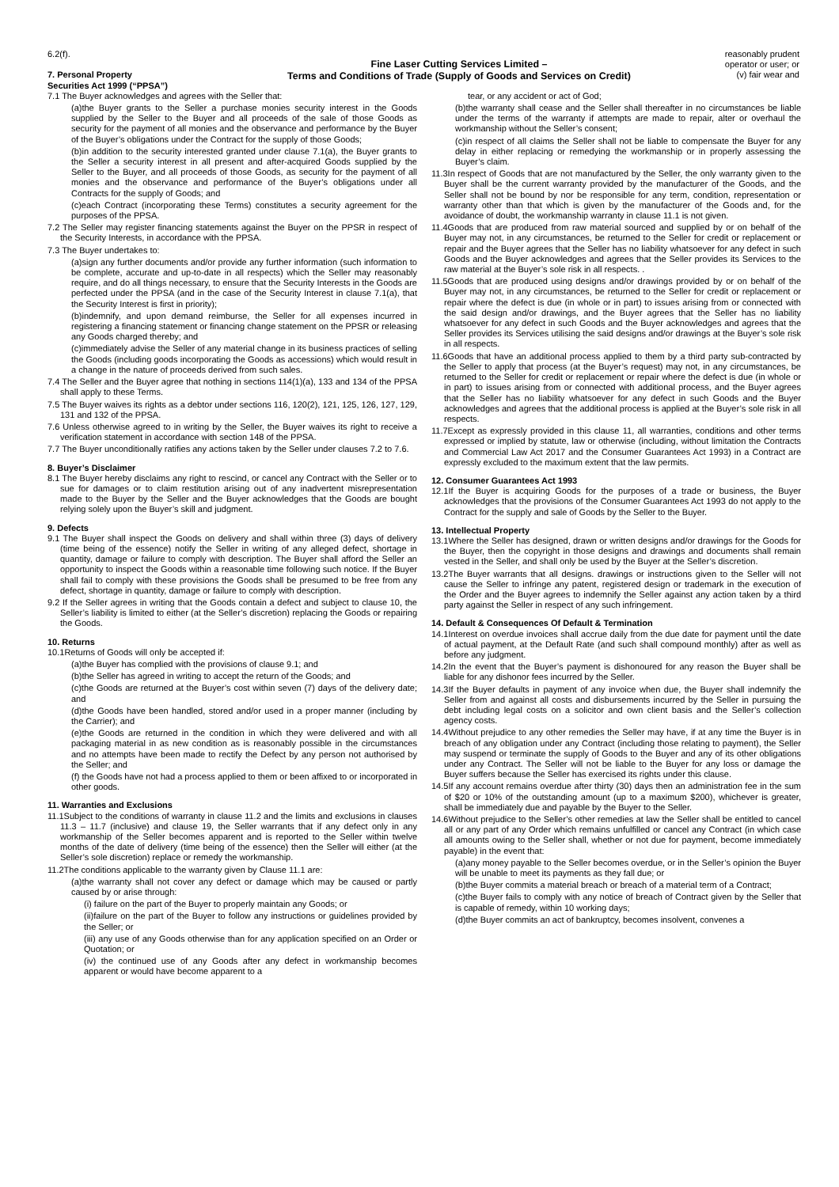6.2(f).
7. Personal Property
Securities Act 1999 (“PPSA”)
Fine Laser Cutting Services Limited –
Terms and Conditions of Trade (Supply of Goods and Services on Credit)
reasonably prudent operator or user; or (v) fair wear and
7.1 The Buyer acknowledges and agrees with the Seller that:
(a)the Buyer grants to the Seller a purchase monies security interest in the Goods supplied by the Seller to the Buyer and all proceeds of the sale of those Goods as security for the payment of all monies and the observance and performance by the Buyer of the Buyer’s obligations under the Contract for the supply of those Goods;
(b)in addition to the security interested granted under clause 7.1(a), the Buyer grants to the Seller a security interest in all present and after-acquired Goods supplied by the Seller to the Buyer, and all proceeds of those Goods, as security for the payment of all monies and the observance and performance of the Buyer’s obligations under all Contracts for the supply of Goods; and
(c)each Contract (incorporating these Terms) constitutes a security agreement for the purposes of the PPSA.
7.2 The Seller may register financing statements against the Buyer on the PPSR in respect of the Security Interests, in accordance with the PPSA.
7.3 The Buyer undertakes to:
(a)sign any further documents and/or provide any further information (such information to be complete, accurate and up-to-date in all respects) which the Seller may reasonably require, and do all things necessary, to ensure that the Security Interests in the Goods are perfected under the PPSA (and in the case of the Security Interest in clause 7.1(a), that the Security Interest is first in priority);
(b)indemnify, and upon demand reimburse, the Seller for all expenses incurred in registering a financing statement or financing change statement on the PPSR or releasing any Goods charged thereby; and
(c)immediately advise the Seller of any material change in its business practices of selling the Goods (including goods incorporating the Goods as accessions) which would result in a change in the nature of proceeds derived from such sales.
7.4 The Seller and the Buyer agree that nothing in sections 114(1)(a), 133 and 134 of the PPSA shall apply to these Terms.
7.5 The Buyer waives its rights as a debtor under sections 116, 120(2), 121, 125, 126, 127, 129, 131 and 132 of the PPSA.
7.6 Unless otherwise agreed to in writing by the Seller, the Buyer waives its right to receive a verification statement in accordance with section 148 of the PPSA.
7.7 The Buyer unconditionally ratifies any actions taken by the Seller under clauses 7.2 to 7.6.
8. Buyer’s Disclaimer
8.1 The Buyer hereby disclaims any right to rescind, or cancel any Contract with the Seller or to sue for damages or to claim restitution arising out of any inadvertent misrepresentation made to the Buyer by the Seller and the Buyer acknowledges that the Goods are bought relying solely upon the Buyer’s skill and judgment.
9. Defects
9.1 The Buyer shall inspect the Goods on delivery and shall within three (3) days of delivery (time being of the essence) notify the Seller in writing of any alleged defect, shortage in quantity, damage or failure to comply with description. The Buyer shall afford the Seller an opportunity to inspect the Goods within a reasonable time following such notice. If the Buyer shall fail to comply with these provisions the Goods shall be presumed to be free from any defect, shortage in quantity, damage or failure to comply with description.
9.2 If the Seller agrees in writing that the Goods contain a defect and subject to clause 10, the Seller’s liability is limited to either (at the Seller’s discretion) replacing the Goods or repairing the Goods.
10. Returns
10.1Returns of Goods will only be accepted if:
(a)the Buyer has complied with the provisions of clause 9.1; and
(b)the Seller has agreed in writing to accept the return of the Goods; and
(c)the Goods are returned at the Buyer’s cost within seven (7) days of the delivery date; and
(d)the Goods have been handled, stored and/or used in a proper manner (including by the Carrier); and
(e)the Goods are returned in the condition in which they were delivered and with all packaging material in as new condition as is reasonably possible in the circumstances and no attempts have been made to rectify the Defect by any person not authorised by the Seller; and
(f) the Goods have not had a process applied to them or been affixed to or incorporated in other goods.
11. Warranties and Exclusions
11.1Subject to the conditions of warranty in clause 11.2 and the limits and exclusions in clauses 11.3 – 11.7 (inclusive) and clause 19, the Seller warrants that if any defect only in any workmanship of the Seller becomes apparent and is reported to the Seller within twelve months of the date of delivery (time being of the essence) then the Seller will either (at the Seller’s sole discretion) replace or remedy the workmanship.
11.2The conditions applicable to the warranty given by Clause 11.1 are:
(a)the warranty shall not cover any defect or damage which may be caused or partly caused by or arise through:
(i) failure on the part of the Buyer to properly maintain any Goods; or
(ii)failure on the part of the Buyer to follow any instructions or guidelines provided by the Seller; or
(iii) any use of any Goods otherwise than for any application specified on an Order or Quotation; or
(iv) the continued use of any Goods after any defect in workmanship becomes apparent or would have become apparent to a
tear, or any accident or act of God;
(b)the warranty shall cease and the Seller shall thereafter in no circumstances be liable under the terms of the warranty if attempts are made to repair, alter or overhaul the workmanship without the Seller’s consent;
(c)in respect of all claims the Seller shall not be liable to compensate the Buyer for any delay in either replacing or remedying the workmanship or in properly assessing the Buyer’s claim.
11.3In respect of Goods that are not manufactured by the Seller, the only warranty given to the Buyer shall be the current warranty provided by the manufacturer of the Goods, and the Seller shall not be bound by nor be responsible for any term, condition, representation or warranty other than that which is given by the manufacturer of the Goods and, for the avoidance of doubt, the workmanship warranty in clause 11.1 is not given.
11.4Goods that are produced from raw material sourced and supplied by or on behalf of the Buyer may not, in any circumstances, be returned to the Seller for credit or replacement or repair and the Buyer agrees that the Seller has no liability whatsoever for any defect in such Goods and the Buyer acknowledges and agrees that the Seller provides its Services to the raw material at the Buyer’s sole risk in all respects. .
11.5Goods that are produced using designs and/or drawings provided by or on behalf of the Buyer may not, in any circumstances, be returned to the Seller for credit or replacement or repair where the defect is due (in whole or in part) to issues arising from or connected with the said design and/or drawings, and the Buyer agrees that the Seller has no liability whatsoever for any defect in such Goods and the Buyer acknowledges and agrees that the Seller provides its Services utilising the said designs and/or drawings at the Buyer’s sole risk in all respects.
11.6Goods that have an additional process applied to them by a third party sub-contracted by the Seller to apply that process (at the Buyer’s request) may not, in any circumstances, be returned to the Seller for credit or replacement or repair where the defect is due (in whole or in part) to issues arising from or connected with additional process, and the Buyer agrees that the Seller has no liability whatsoever for any defect in such Goods and the Buyer acknowledges and agrees that the additional process is applied at the Buyer’s sole risk in all respects.
11.7Except as expressly provided in this clause 11, all warranties, conditions and other terms expressed or implied by statute, law or otherwise (including, without limitation the Contracts and Commercial Law Act 2017 and the Consumer Guarantees Act 1993) in a Contract are expressly excluded to the maximum extent that the law permits.
12. Consumer Guarantees Act 1993
12.1If the Buyer is acquiring Goods for the purposes of a trade or business, the Buyer acknowledges that the provisions of the Consumer Guarantees Act 1993 do not apply to the Contract for the supply and sale of Goods by the Seller to the Buyer.
13. Intellectual Property
13.1Where the Seller has designed, drawn or written designs and/or drawings for the Goods for the Buyer, then the copyright in those designs and drawings and documents shall remain vested in the Seller, and shall only be used by the Buyer at the Seller’s discretion.
13.2The Buyer warrants that all designs. drawings or instructions given to the Seller will not cause the Seller to infringe any patent, registered design or trademark in the execution of the Order and the Buyer agrees to indemnify the Seller against any action taken by a third party against the Seller in respect of any such infringement.
14. Default & Consequences Of Default & Termination
14.1Interest on overdue invoices shall accrue daily from the due date for payment until the date of actual payment, at the Default Rate (and such shall compound monthly) after as well as before any judgment.
14.2In the event that the Buyer’s payment is dishonoured for any reason the Buyer shall be liable for any dishonor fees incurred by the Seller.
14.3If the Buyer defaults in payment of any invoice when due, the Buyer shall indemnify the Seller from and against all costs and disbursements incurred by the Seller in pursuing the debt including legal costs on a solicitor and own client basis and the Seller’s collection agency costs.
14.4Without prejudice to any other remedies the Seller may have, if at any time the Buyer is in breach of any obligation under any Contract (including those relating to payment), the Seller may suspend or terminate the supply of Goods to the Buyer and any of its other obligations under any Contract. The Seller will not be liable to the Buyer for any loss or damage the Buyer suffers because the Seller has exercised its rights under this clause.
14.5If any account remains overdue after thirty (30) days then an administration fee in the sum of $20 or 10% of the outstanding amount (up to a maximum $200), whichever is greater, shall be immediately due and payable by the Buyer to the Seller.
14.6Without prejudice to the Seller’s other remedies at law the Seller shall be entitled to cancel all or any part of any Order which remains unfulfilled or cancel any Contract (in which case all amounts owing to the Seller shall, whether or not due for payment, become immediately payable) in the event that:
(a)any money payable to the Seller becomes overdue, or in the Seller’s opinion the Buyer will be unable to meet its payments as they fall due; or
(b)the Buyer commits a material breach or breach of a material term of a Contract;
(c)the Buyer fails to comply with any notice of breach of Contract given by the Seller that is capable of remedy, within 10 working days;
(d)the Buyer commits an act of bankruptcy, becomes insolvent, convenes a